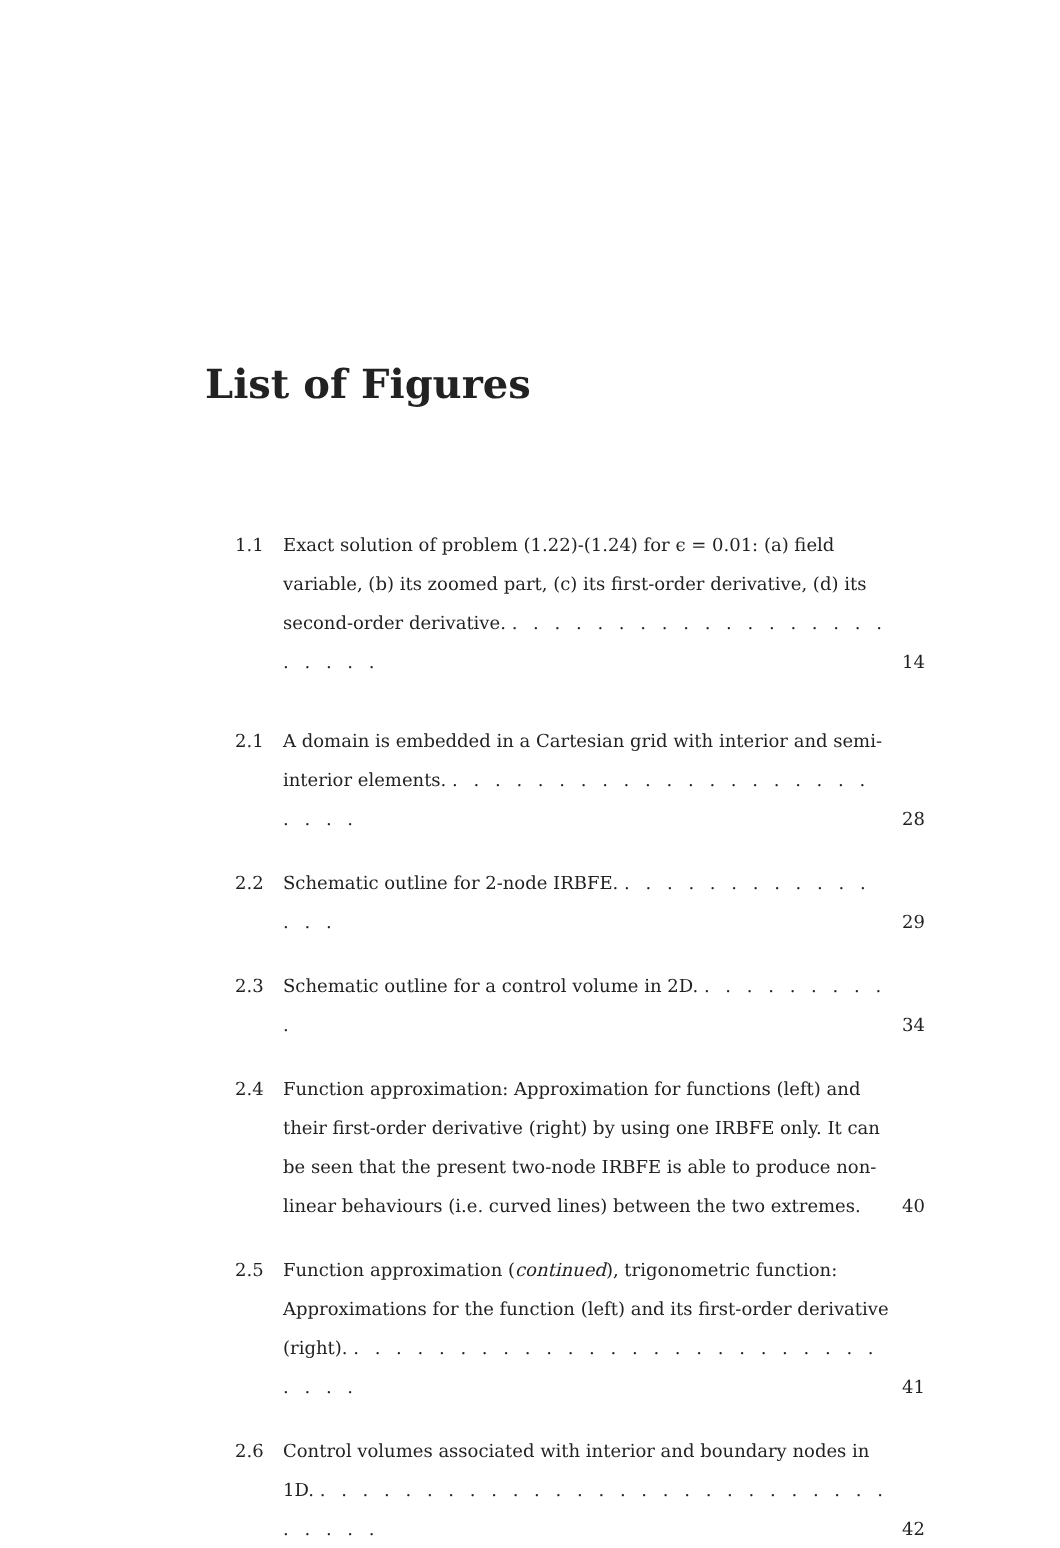List of Figures
1.1 Exact solution of problem (1.22)-(1.24) for ϵ = 0.01: (a) field variable, (b) its zoomed part, (c) its first-order derivative, (d) its second-order derivative. . . . . . . . . . . . . . . . . . . . . . . .
14
2.1 A domain is embedded in a Cartesian grid with interior and semi-interior elements. . . . . . . . . . . . . . . . . . . . . . . . .
28
2.2 Schematic outline for 2-node IRBFE. . . . . . . . . . . . . . . .
29
2.3 Schematic outline for a control volume in 2D. . . . . . . . . . .
34
2.4 Function approximation: Approximation for functions (left) and their first-order derivative (right) by using one IRBFE only. It can be seen that the present two-node IRBFE is able to produce non-linear behaviours (i.e. curved lines) between the two extremes.
40
2.5 Function approximation (continued), trigonometric function: Approximations for the function (left) and its first-order derivative (right). . . . . . . . . . . . . . . . . . . . . . . . . . . . . .
41
2.6 Control volumes associated with interior and boundary nodes in 1D. . . . . . . . . . . . . . . . . . . . . . . . . . . . . . . . .
42